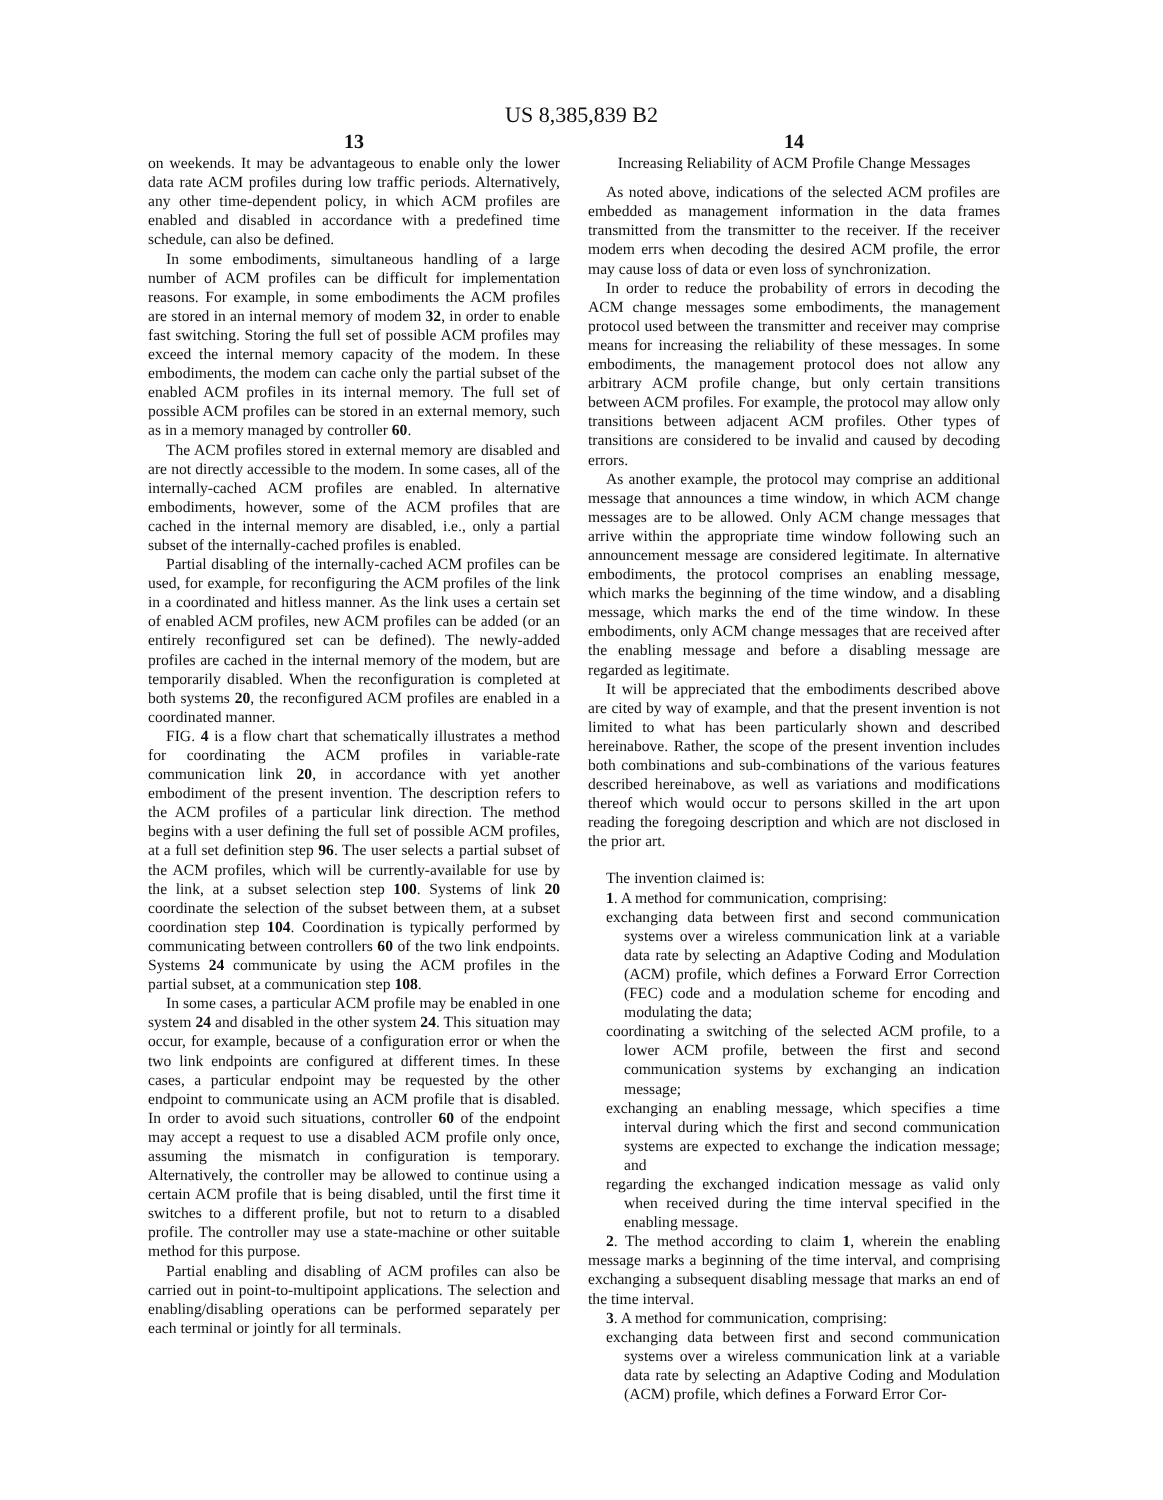US 8,385,839 B2
13
on weekends. It may be advantageous to enable only the lower data rate ACM profiles during low traffic periods. Alternatively, any other time-dependent policy, in which ACM profiles are enabled and disabled in accordance with a predefined time schedule, can also be defined.
In some embodiments, simultaneous handling of a large number of ACM profiles can be difficult for implementation reasons. For example, in some embodiments the ACM profiles are stored in an internal memory of modem 32, in order to enable fast switching. Storing the full set of possible ACM profiles may exceed the internal memory capacity of the modem. In these embodiments, the modem can cache only the partial subset of the enabled ACM profiles in its internal memory. The full set of possible ACM profiles can be stored in an external memory, such as in a memory managed by controller 60.
The ACM profiles stored in external memory are disabled and are not directly accessible to the modem. In some cases, all of the internally-cached ACM profiles are enabled. In alternative embodiments, however, some of the ACM profiles that are cached in the internal memory are disabled, i.e., only a partial subset of the internally-cached profiles is enabled.
Partial disabling of the internally-cached ACM profiles can be used, for example, for reconfiguring the ACM profiles of the link in a coordinated and hitless manner. As the link uses a certain set of enabled ACM profiles, new ACM profiles can be added (or an entirely reconfigured set can be defined). The newly-added profiles are cached in the internal memory of the modem, but are temporarily disabled. When the reconfiguration is completed at both systems 20, the reconfigured ACM profiles are enabled in a coordinated manner.
FIG. 4 is a flow chart that schematically illustrates a method for coordinating the ACM profiles in variable-rate communication link 20, in accordance with yet another embodiment of the present invention. The description refers to the ACM profiles of a particular link direction. The method begins with a user defining the full set of possible ACM profiles, at a full set definition step 96. The user selects a partial subset of the ACM profiles, which will be currently-available for use by the link, at a subset selection step 100. Systems of link 20 coordinate the selection of the subset between them, at a subset coordination step 104. Coordination is typically performed by communicating between controllers 60 of the two link endpoints. Systems 24 communicate by using the ACM profiles in the partial subset, at a communication step 108.
In some cases, a particular ACM profile may be enabled in one system 24 and disabled in the other system 24. This situation may occur, for example, because of a configuration error or when the two link endpoints are configured at different times. In these cases, a particular endpoint may be requested by the other endpoint to communicate using an ACM profile that is disabled. In order to avoid such situations, controller 60 of the endpoint may accept a request to use a disabled ACM profile only once, assuming the mismatch in configuration is temporary. Alternatively, the controller may be allowed to continue using a certain ACM profile that is being disabled, until the first time it switches to a different profile, but not to return to a disabled profile. The controller may use a state-machine or other suitable method for this purpose.
Partial enabling and disabling of ACM profiles can also be carried out in point-to-multipoint applications. The selection and enabling/disabling operations can be performed separately per each terminal or jointly for all terminals.
14
Increasing Reliability of ACM Profile Change Messages
As noted above, indications of the selected ACM profiles are embedded as management information in the data frames transmitted from the transmitter to the receiver. If the receiver modem errs when decoding the desired ACM profile, the error may cause loss of data or even loss of synchronization.
In order to reduce the probability of errors in decoding the ACM change messages some embodiments, the management protocol used between the transmitter and receiver may comprise means for increasing the reliability of these messages. In some embodiments, the management protocol does not allow any arbitrary ACM profile change, but only certain transitions between ACM profiles. For example, the protocol may allow only transitions between adjacent ACM profiles. Other types of transitions are considered to be invalid and caused by decoding errors.
As another example, the protocol may comprise an additional message that announces a time window, in which ACM change messages are to be allowed. Only ACM change messages that arrive within the appropriate time window following such an announcement message are considered legitimate. In alternative embodiments, the protocol comprises an enabling message, which marks the beginning of the time window, and a disabling message, which marks the end of the time window. In these embodiments, only ACM change messages that are received after the enabling message and before a disabling message are regarded as legitimate.
It will be appreciated that the embodiments described above are cited by way of example, and that the present invention is not limited to what has been particularly shown and described hereinabove. Rather, the scope of the present invention includes both combinations and sub-combinations of the various features described hereinabove, as well as variations and modifications thereof which would occur to persons skilled in the art upon reading the foregoing description and which are not disclosed in the prior art.
The invention claimed is:
1. A method for communication, comprising:
exchanging data between first and second communication systems over a wireless communication link at a variable data rate by selecting an Adaptive Coding and Modulation (ACM) profile, which defines a Forward Error Correction (FEC) code and a modulation scheme for encoding and modulating the data;
coordinating a switching of the selected ACM profile, to a lower ACM profile, between the first and second communication systems by exchanging an indication message;
exchanging an enabling message, which specifies a time interval during which the first and second communication systems are expected to exchange the indication message; and
regarding the exchanged indication message as valid only when received during the time interval specified in the enabling message.
2. The method according to claim 1, wherein the enabling message marks a beginning of the time interval, and comprising exchanging a subsequent disabling message that marks an end of the time interval.
3. A method for communication, comprising:
exchanging data between first and second communication systems over a wireless communication link at a variable data rate by selecting an Adaptive Coding and Modulation (ACM) profile, which defines a Forward Error Cor-